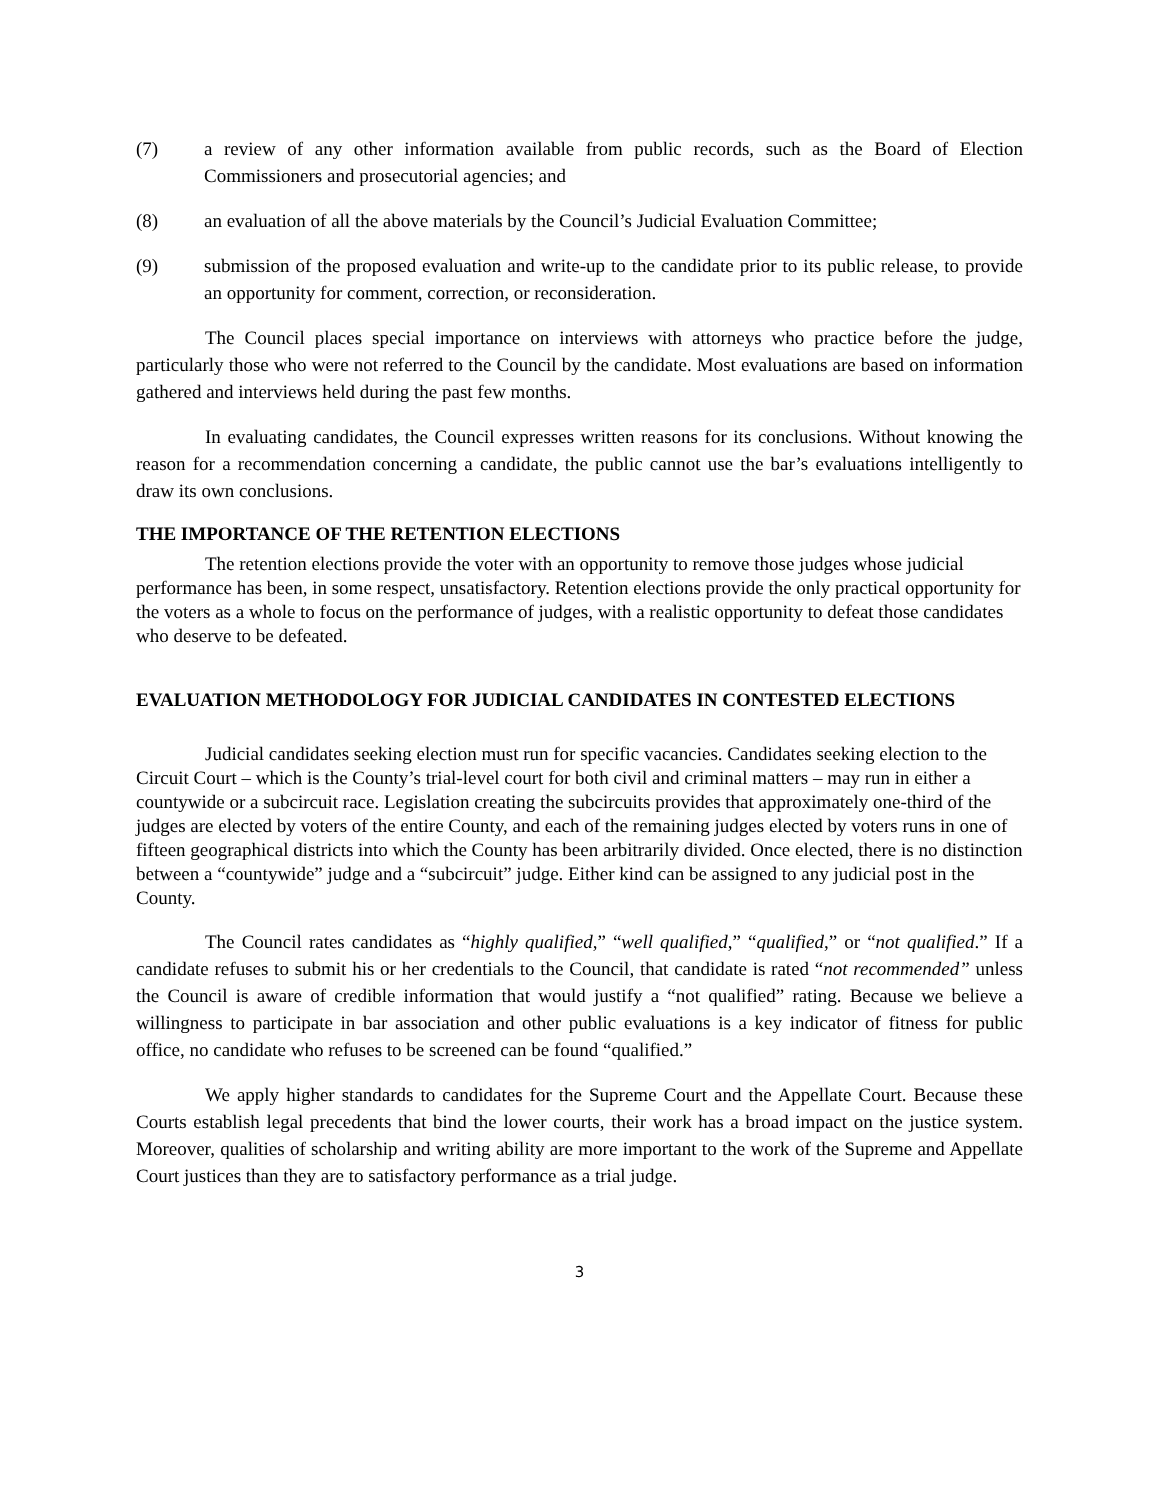(7) a review of any other information available from public records, such as the Board of Election Commissioners and prosecutorial agencies; and
(8) an evaluation of all the above materials by the Council’s Judicial Evaluation Committee;
(9) submission of the proposed evaluation and write-up to the candidate prior to its public release, to provide an opportunity for comment, correction, or reconsideration.
The Council places special importance on interviews with attorneys who practice before the judge, particularly those who were not referred to the Council by the candidate. Most evaluations are based on information gathered and interviews held during the past few months.
In evaluating candidates, the Council expresses written reasons for its conclusions. Without knowing the reason for a recommendation concerning a candidate, the public cannot use the bar’s evaluations intelligently to draw its own conclusions.
THE IMPORTANCE OF THE RETENTION ELECTIONS
The retention elections provide the voter with an opportunity to remove those judges whose judicial performance has been, in some respect, unsatisfactory. Retention elections provide the only practical opportunity for the voters as a whole to focus on the performance of judges, with a realistic opportunity to defeat those candidates who deserve to be defeated.
EVALUATION METHODOLOGY FOR JUDICIAL CANDIDATES IN CONTESTED ELECTIONS
Judicial candidates seeking election must run for specific vacancies. Candidates seeking election to the Circuit Court – which is the County’s trial-level court for both civil and criminal matters – may run in either a countywide or a subcircuit race. Legislation creating the subcircuits provides that approximately one-third of the judges are elected by voters of the entire County, and each of the remaining judges elected by voters runs in one of fifteen geographical districts into which the County has been arbitrarily divided. Once elected, there is no distinction between a “countywide” judge and a “subcircuit” judge. Either kind can be assigned to any judicial post in the County.
The Council rates candidates as “highly qualified,” “well qualified,” “qualified,” or “not qualified.” If a candidate refuses to submit his or her credentials to the Council, that candidate is rated “not recommended” unless the Council is aware of credible information that would justify a “not qualified” rating. Because we believe a willingness to participate in bar association and other public evaluations is a key indicator of fitness for public office, no candidate who refuses to be screened can be found “qualified.”
We apply higher standards to candidates for the Supreme Court and the Appellate Court. Because these Courts establish legal precedents that bind the lower courts, their work has a broad impact on the justice system. Moreover, qualities of scholarship and writing ability are more important to the work of the Supreme and Appellate Court justices than they are to satisfactory performance as a trial judge.
3